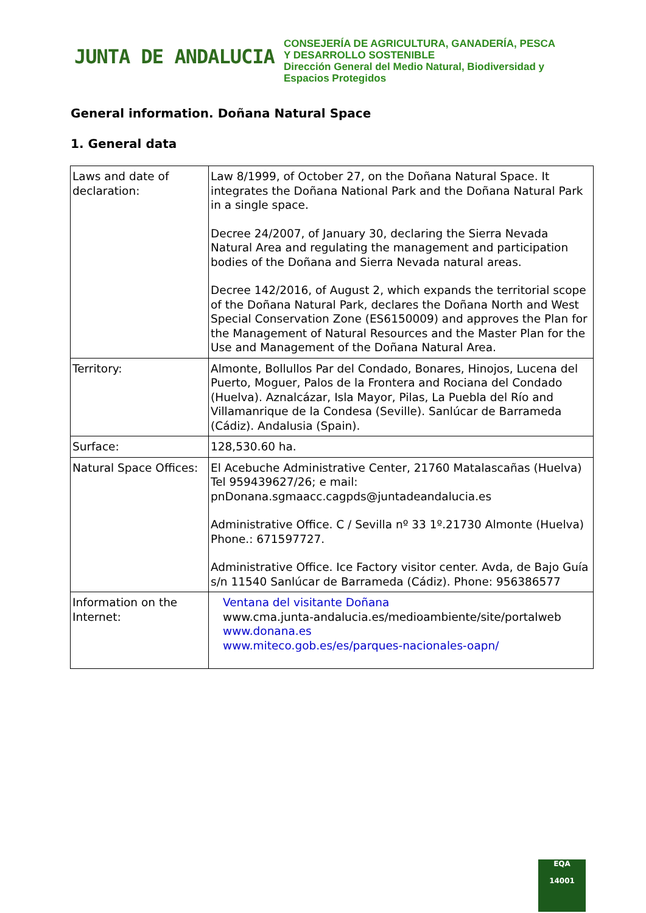JUNTA DE ANDALUCIA
CONSEJERÍA DE AGRICULTURA, GANADERÍA, PESCA
Y DESARROLLO SOSTENIBLE
Dirección General del Medio Natural, Biodiversidad y
Espacios Protegidos
General information. Doñana Natural Space
1. General data
| Laws and date of declaration: | Law 8/1999, of October 27, on the Doñana Natural Space. It integrates the Doñana National Park and the Doñana Natural Park in a single space. Decree 24/2007, of January 30, declaring the Sierra Nevada Natural Area and regulating the management and participation bodies of the Doñana and Sierra Nevada natural areas. Decree 142/2016, of August 2, which expands the territorial scope of the Doñana Natural Park, declares the Doñana North and West Special Conservation Zone (ES6150009) and approves the Plan for the Management of Natural Resources and the Master Plan for the Use and Management of the Doñana Natural Area. |
| Territory: | Almonte, Bollullos Par del Condado, Bonares, Hinojos, Lucena del Puerto, Moguer, Palos de la Frontera and Rociana del Condado (Huelva). Aznalcázar, Isla Mayor, Pilas, La Puebla del Río and Villamanrique de la Condesa (Seville). Sanlúcar de Barrameda (Cádiz). Andalusia (Spain). |
| Surface: | 128,530.60 ha. |
| Natural Space Offices: | El Acebuche Administrative Center, 21760 Matalascañas (Huelva) Tel 959439627/26; e mail: pnDonana.sgmaacc.cagpds@juntadeandalucia.es Administrative Office. C / Sevilla nº 33 1º.21730 Almonte (Huelva) Phone.: 671597727. Administrative Office. Ice Factory visitor center. Avda, de Bajo Guía s/n 11540 Sanlúcar de Barrameda (Cádiz). Phone: 956386577 |
| Information on the Internet: | Ventana del visitante Doñana www.cma.junta-andalucia.es/medioambiente/site/portalweb www.donana.es www.miteco.gob.es/es/parques-nacionales-oapn/ |
EQA
14001